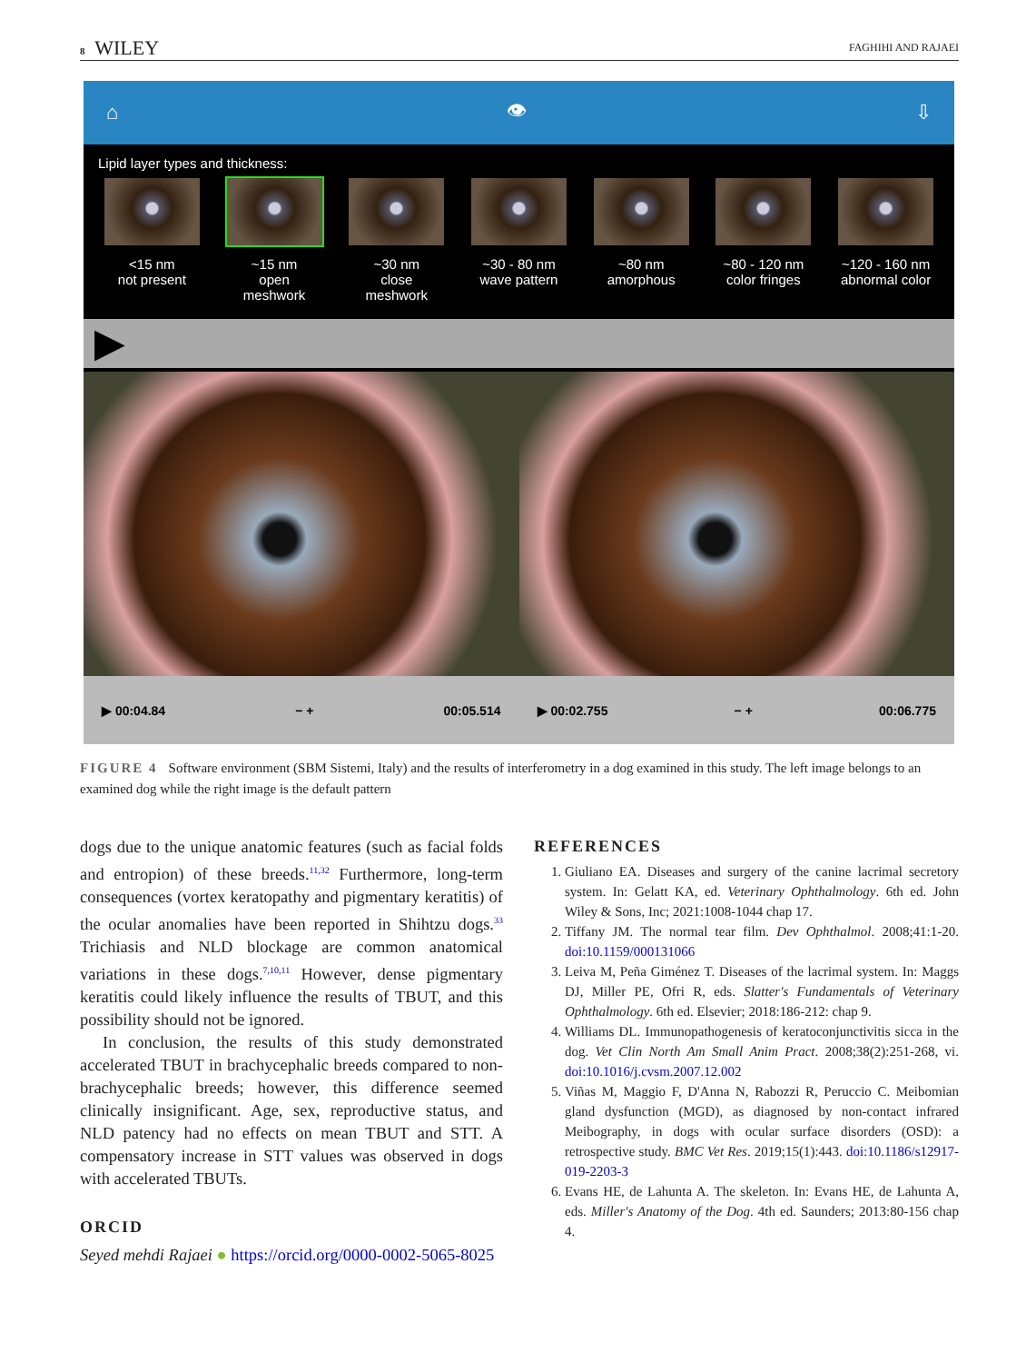8 WILEY
FAGHIHI AND RAJAEI
⌂ 👁 ⇩
Lipid layer types and thickness:
<15 nm
not present
~15 nm
open meshwork
~30 nm
close meshwork
~30 - 80 nm
wave pattern
~80 nm
amorphous
~80 - 120 nm
color fringes
~120 - 160 nm
abnormal color
▶
▶ 00:04.84 − + 00:05.514 ▶ 00:02.755 − + 00:06.775
FIGURE 4 Software environment (SBM Sistemi, Italy) and the results of interferometry in a dog examined in this study. The left image belongs to an examined dog while the right image is the default pattern
dogs due to the unique anatomic features (such as facial folds and entropion) of these breeds.<sup>11,32</sup> Furthermore, long-term consequences (vortex keratopathy and pigmentary keratitis) of the ocular anomalies have been reported in Shihtzu dogs.<sup>33</sup> Trichiasis and NLD blockage are common anatomical variations in these dogs.<sup>7,10,11</sup> However, dense pigmentary keratitis could likely influence the results of TBUT, and this possibility should not be ignored.
In conclusion, the results of this study demonstrated accelerated TBUT in brachycephalic breeds compared to non-brachycephalic breeds; however, this difference seemed clinically insignificant. Age, sex, reproductive status, and NLD patency had no effects on mean TBUT and STT. A compensatory increase in STT values was observed in dogs with accelerated TBUTs.
ORCID
Seyed mehdi Rajaei ● https://orcid.org/0000-0002-5065-8025
REFERENCES
1. Giuliano EA. Diseases and surgery of the canine lacrimal secretory system. In: Gelatt KA, ed. Veterinary Ophthalmology. 6th ed. John Wiley & Sons, Inc; 2021:1008-1044 chap 17.
2. Tiffany JM. The normal tear film. Dev Ophthalmol. 2008;41:1-20. doi:10.1159/000131066
3. Leiva M, Peña Giménez T. Diseases of the lacrimal system. In: Maggs DJ, Miller PE, Ofri R, eds. Slatter's Fundamentals of Veterinary Ophthalmology. 6th ed. Elsevier; 2018:186-212: chap 9.
4. Williams DL. Immunopathogenesis of keratoconjunctivitis sicca in the dog. Vet Clin North Am Small Anim Pract. 2008;38(2):251-268, vi. doi:10.1016/j.cvsm.2007.12.002
5. Viñas M, Maggio F, D'Anna N, Rabozzi R, Peruccio C. Meibomian gland dysfunction (MGD), as diagnosed by non-contact infrared Meibography, in dogs with ocular surface disorders (OSD): a retrospective study. BMC Vet Res. 2019;15(1):443. doi:10.1186/s12917-019-2203-3
6. Evans HE, de Lahunta A. The skeleton. In: Evans HE, de Lahunta A, eds. Miller's Anatomy of the Dog. 4th ed. Saunders; 2013:80-156 chap 4.